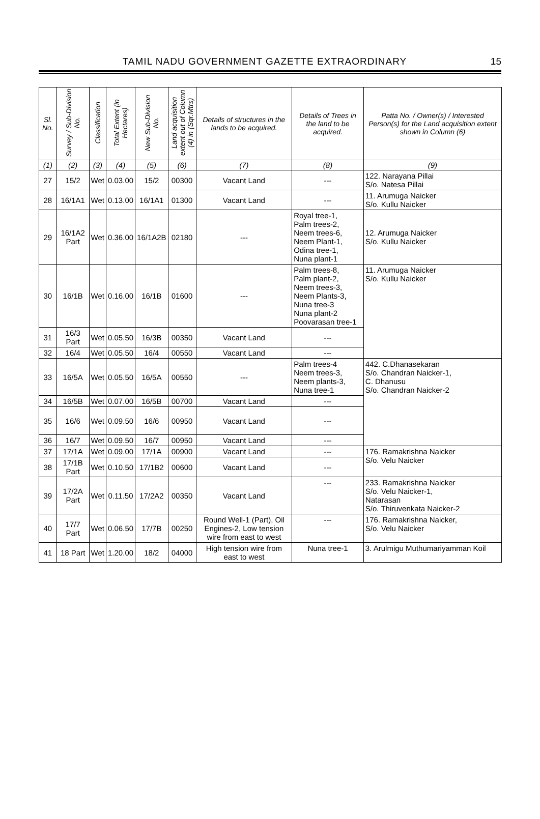TAMIL NADU GOVERNMENT GAZETTE EXTRAORDINARY 15
| Sl. No. | Survey / Sub-Division No. | Classification | Total Extent (in Hectares) | New Sub-Division No. | Land acquisition extent out of Column (4) in (Sqr.Mtrs) | Details of structures in the lands to be acquired. | Details of Trees in the land to be acquired. | Patta No. / Owner(s) / Interested Person(s) for the Land acquisition extent shown in Column (6) |
| --- | --- | --- | --- | --- | --- | --- | --- | --- |
| (1) | (2) | (3) | (4) | (5) | (6) | (7) | (8) | (9) |
| 27 | 15/2 | Wet | 0.03.00 | 15/2 | 00300 | Vacant Land | --- | 122. Narayana Pillai S/o. Natesa Pillai |
| 28 | 16/1A1 | Wet | 0.13.00 | 16/1A1 | 01300 | Vacant Land | --- | 11. Arumuga Naicker S/o. Kullu Naicker |
| 29 | 16/1A2 Part | Wet | 0.36.00 | 16/1A2B | 02180 | --- | Royal tree-1, Palm trees-2, Neem trees-6, Neem Plant-1, Odina tree-1, Nuna plant-1 | 12. Arumuga Naicker S/o. Kullu Naicker |
| 30 | 16/1B | Wet | 0.16.00 | 16/1B | 01600 | --- | Palm trees-8, Palm plant-2, Neem trees-3, Neem Plants-3, Nuna tree-3 Nuna plant-2 Poovarasan tree-1 | 11. Arumuga Naicker S/o. Kullu Naicker |
| 31 | 16/3 Part | Wet | 0.05.50 | 16/3B | 00350 | Vacant Land | --- | |
| 32 | 16/4 | Wet | 0.05.50 | 16/4 | 00550 | Vacant Land | --- | |
| 33 | 16/5A | Wet | 0.05.50 | 16/5A | 00550 | --- | Palm trees-4 Neem trees-3, Neem plants-3, Nuna tree-1 | 442. C.Dhanasekaran S/o. Chandran Naicker-1, C. Dhanusu S/o. Chandran Naicker-2 |
| 34 | 16/5B | Wet | 0.07.00 | 16/5B | 00700 | Vacant Land | --- | |
| 35 | 16/6 | Wet | 0.09.50 | 16/6 | 00950 | Vacant Land | --- | |
| 36 | 16/7 | Wet | 0.09.50 | 16/7 | 00950 | Vacant Land | --- | |
| 37 | 17/1A | Wet | 0.09.00 | 17/1A | 00900 | Vacant Land | --- | 176. Ramakrishna Naicker S/o. Velu Naicker |
| 38 | 17/1B Part | Wet | 0.10.50 | 17/1B2 | 00600 | Vacant Land | --- | |
| 39 | 17/2A Part | Wet | 0.11.50 | 17/2A2 | 00350 | Vacant Land | --- | 233. Ramakrishna Naicker S/o. Velu Naicker-1, Natarasan S/o. Thiruvenkata Naicker-2 |
| 40 | 17/7 Part | Wet | 0.06.50 | 17/7B | 00250 | Round Well-1 (Part), Oil Engines-2, Low tension wire from east to west | --- | 176. Ramakrishna Naicker, S/o. Velu Naicker |
| 41 | 18 Part | Wet | 1.20.00 | 18/2 | 04000 | High tension wire from east to west | Nuna tree-1 | 3. Arulmigu Muthumariyamman Koil |